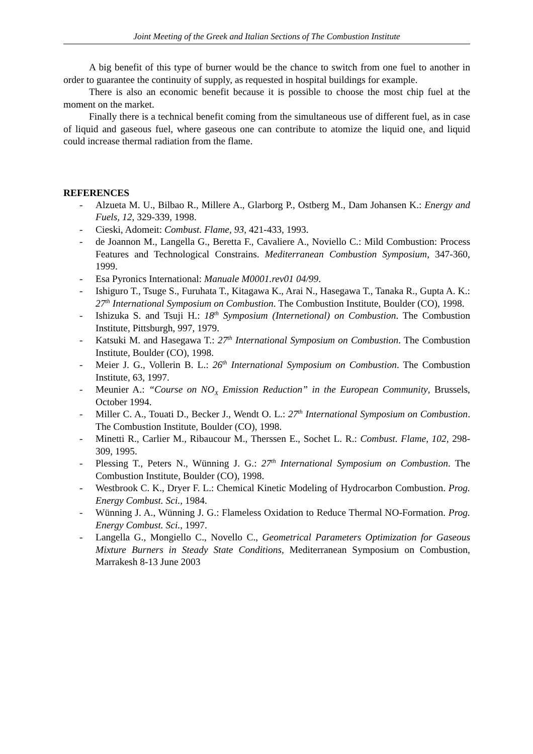Joint Meeting of the Greek and Italian Sections of The Combustion Institute
A big benefit of this type of burner would be the chance to switch from one fuel to another in order to guarantee the continuity of supply, as requested in hospital buildings for example.
There is also an economic benefit because it is possible to choose the most chip fuel at the moment on the market.
Finally there is a technical benefit coming from the simultaneous use of different fuel, as in case of liquid and gaseous fuel, where gaseous one can contribute to atomize the liquid one, and liquid could increase thermal radiation from the flame.
REFERENCES
- Alzueta M. U., Bilbao R., Millere A., Glarborg P., Ostberg M., Dam Johansen K.: Energy and Fuels, 12, 329-339, 1998.
- Cieski, Adomeit: Combust. Flame, 93, 421-433, 1993.
- de Joannon M., Langella G., Beretta F., Cavaliere A., Noviello C.: Mild Combustion: Process Features and Technological Constrains. Mediterranean Combustion Symposium, 347-360, 1999.
- Esa Pyronics International: Manuale M0001.rev01 04/99.
- Ishiguro T., Tsuge S., Furuhata T., Kitagawa K., Arai N., Hasegawa T., Tanaka R., Gupta A. K.: 27<sup>th</sup> International Symposium on Combustion. The Combustion Institute, Boulder (CO), 1998.
- Ishizuka S. and Tsuji H.: 18<sup>th</sup> Symposium (Internetional) on Combustion. The Combustion Institute, Pittsburgh, 997, 1979.
- Katsuki M. and Hasegawa T.: 27<sup>th</sup> International Symposium on Combustion. The Combustion Institute, Boulder (CO), 1998.
- Meier J. G., Vollerin B. L.: 26<sup>th</sup> International Symposium on Combustion. The Combustion Institute, 63, 1997.
- Meunier A.: “Course on NO<sub>X</sub> Emission Reduction” in the European Community, Brussels, October 1994.
- Miller C. A., Touati D., Becker J., Wendt O. L.: 27<sup>th</sup> International Symposium on Combustion. The Combustion Institute, Boulder (CO), 1998.
- Minetti R., Carlier M., Ribaucour M., Therssen E., Sochet L. R.: Combust. Flame, 102, 298-309, 1995.
- Plessing T., Peters N., Wünning J. G.: 27<sup>th</sup> International Symposium on Combustion. The Combustion Institute, Boulder (CO), 1998.
- Westbrook C. K., Dryer F. L.: Chemical Kinetic Modeling of Hydrocarbon Combustion. Prog. Energy Combust. Sci., 1984.
- Wünning J. A., Wünning J. G.: Flameless Oxidation to Reduce Thermal NO-Formation. Prog. Energy Combust. Sci., 1997.
- Langella G., Mongiello C., Novello C., Geometrical Parameters Optimization for Gaseous Mixture Burners in Steady State Conditions, Mediterranean Symposium on Combustion, Marrakesh 8-13 June 2003